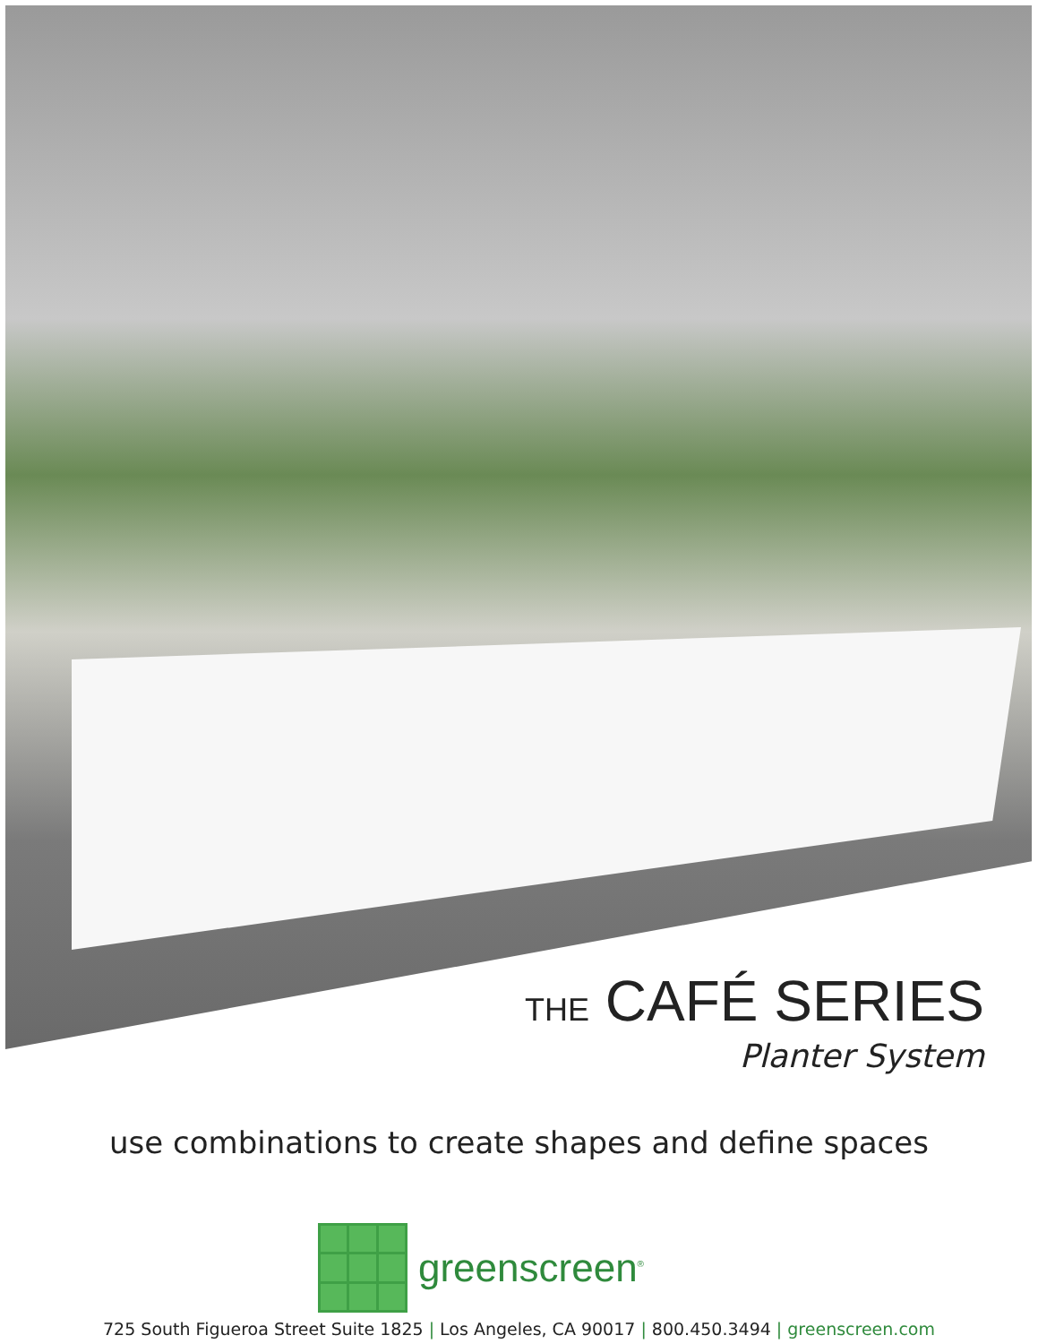THE CAFÉ SERIES
Planter System
use combinations to create shapes and define spaces
greenscreen<sup>®</sup>
725 South Figueroa Street Suite 1825 | Los Angeles, CA 90017 | 800.450.3494 | greenscreen.com